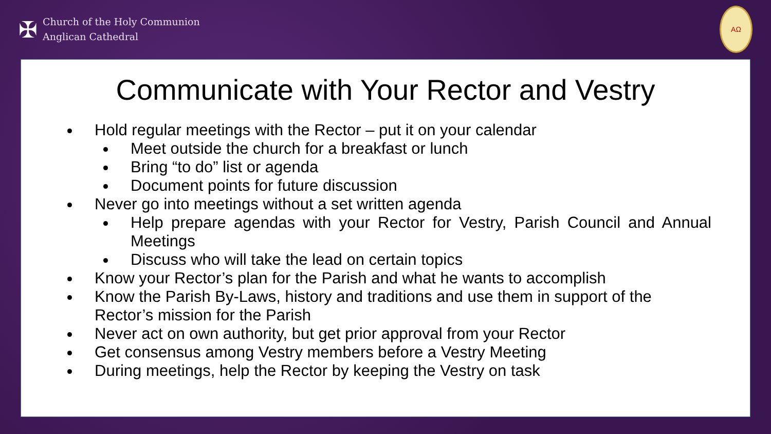✠
Church of the Holy Communion
Anglican Cathedral
AΩ
Communicate with Your Rector and Vestry
Hold regular meetings with the Rector – put it on your calendar
Meet outside the church for a breakfast or lunch
Bring “to do” list or agenda
Document points for future discussion
Never go into meetings without a set written agenda
Help prepare agendas with your Rector for Vestry, Parish Council and Annual Meetings
Discuss who will take the lead on certain topics
Know your Rector’s plan for the Parish and what he wants to accomplish
Know the Parish By-Laws, history and traditions and use them in support of the Rector’s mission for the Parish
Never act on own authority, but get prior approval from your Rector
Get consensus among Vestry members before a Vestry Meeting
During meetings, help the Rector by keeping the Vestry on task